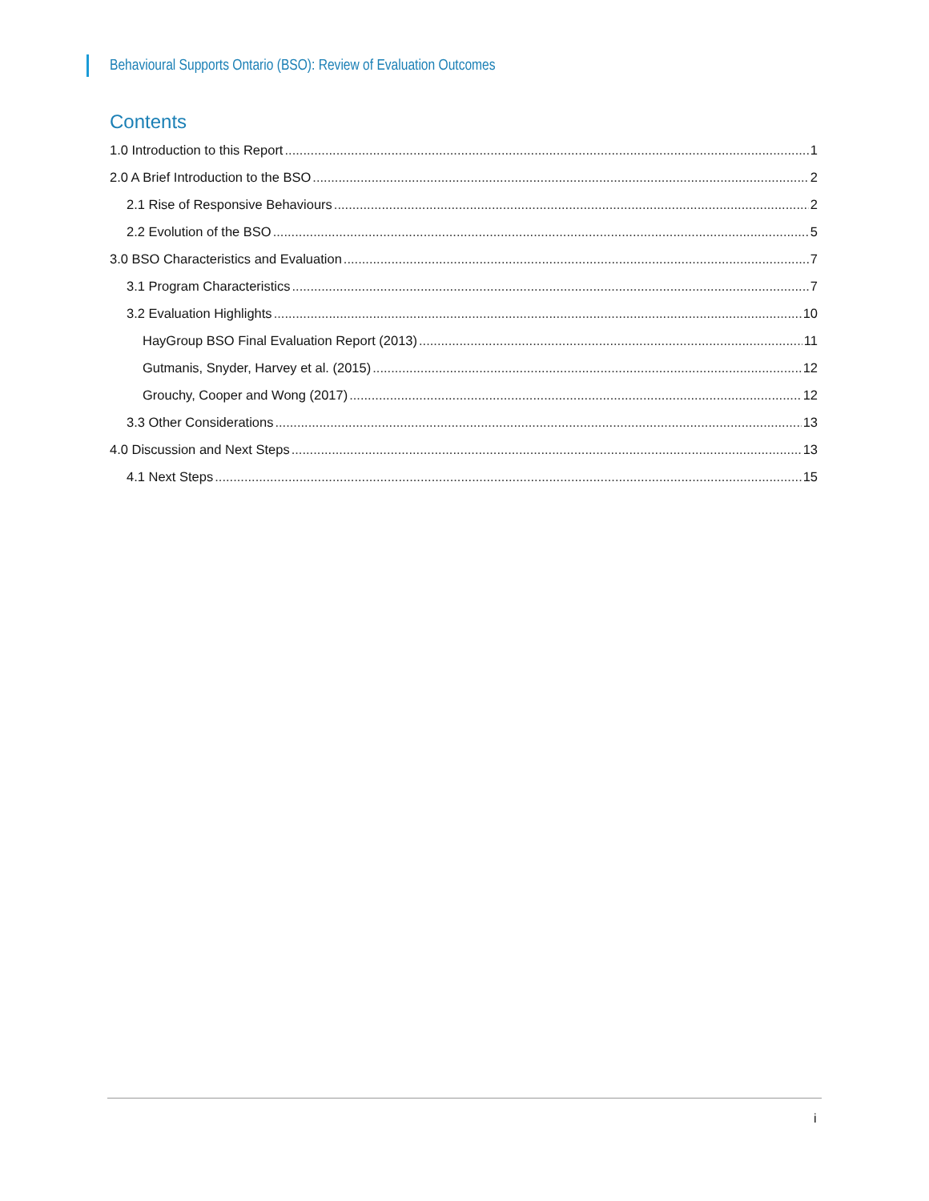Behavioural Supports Ontario (BSO): Review of Evaluation Outcomes
Contents
1.0 Introduction to this Report 1
2.0 A Brief Introduction to the BSO 2
2.1 Rise of Responsive Behaviours 2
2.2 Evolution of the BSO 5
3.0 BSO Characteristics and Evaluation 7
3.1 Program Characteristics 7
3.2 Evaluation Highlights 10
HayGroup BSO Final Evaluation Report (2013) 11
Gutmanis, Snyder, Harvey et al. (2015) 12
Grouchy, Cooper and Wong (2017) 12
3.3 Other Considerations 13
4.0 Discussion and Next Steps 13
4.1 Next Steps 15
i